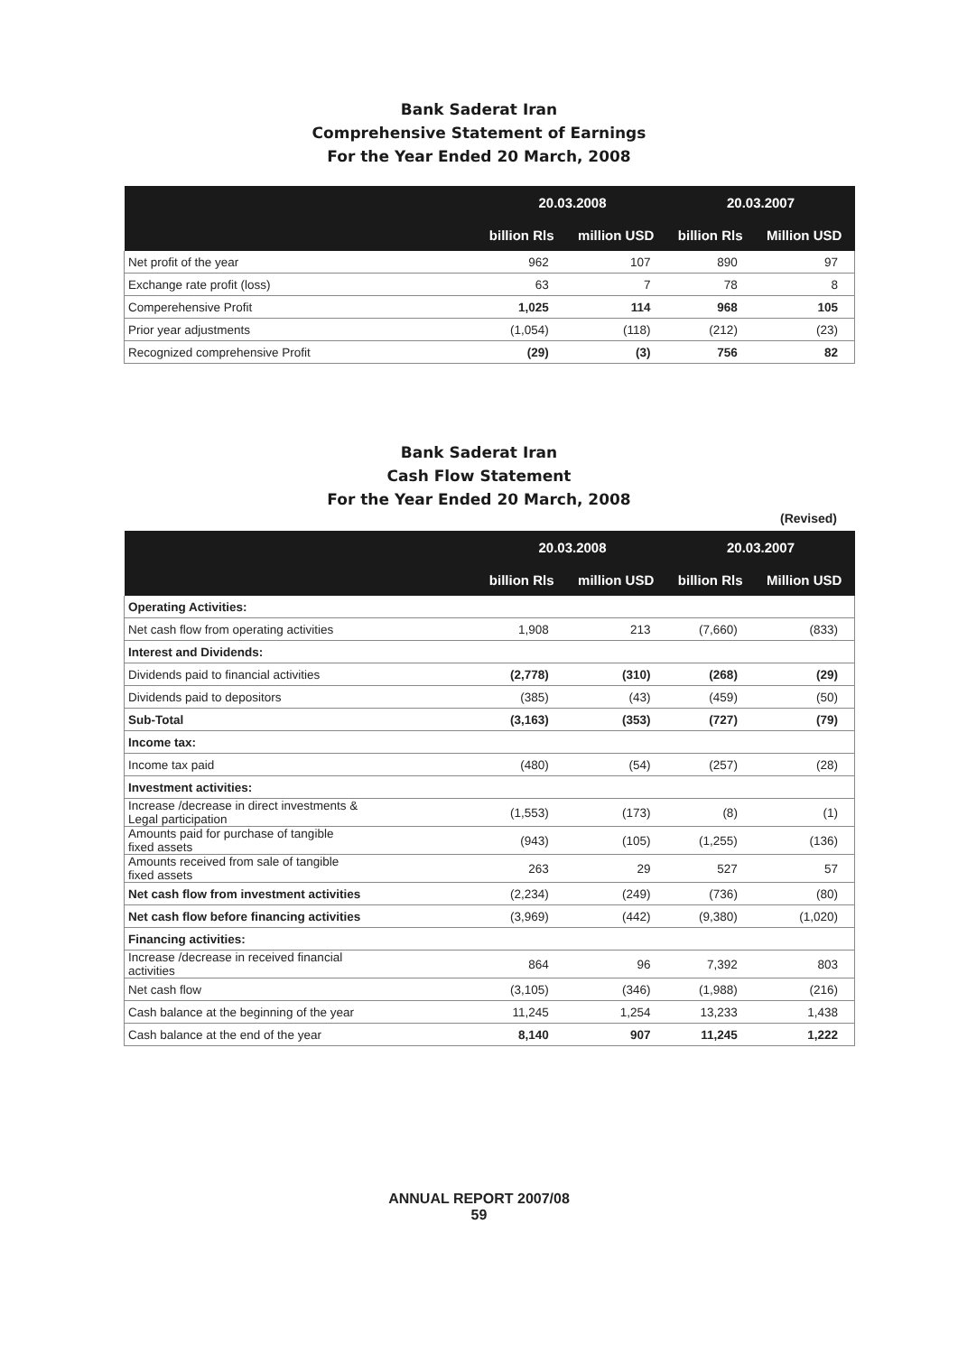Bank Saderat Iran
Comprehensive Statement of Earnings
For the Year Ended 20 March, 2008
| | 20.03.2008 | | 20.03.2007 | |
| --- | --- | --- | --- | --- |
| | billion Rls | million USD | billion Rls | Million USD |
| Net profit of the year | 962 | 107 | 890 | 97 |
| Exchange rate profit (loss) | 63 | 7 | 78 | 8 |
| Comperehensive Profit | 1,025 | 114 | 968 | 105 |
| Prior year adjustments | (1,054) | (118) | (212) | (23) |
| Recognized comprehensive Profit | (29) | (3) | 756 | 82 |
Bank Saderat Iran
Cash Flow Statement
For the Year Ended 20 March, 2008
(Revised)
| | 20.03.2008 | | 20.03.2007 | |
| --- | --- | --- | --- | --- |
| | billion Rls | million USD | billion Rls | Million USD |
| Operating Activities: | | | | |
| Net cash flow from operating activities | 1,908 | 213 | (7,660) | (833) |
| Interest and Dividends: | | | | |
| Dividends paid to financial activities | (2,778) | (310) | (268) | (29) |
| Dividends paid to depositors | (385) | (43) | (459) | (50) |
| Sub-Total | (3,163) | (353) | (727) | (79) |
| Income tax: | | | | |
| Income tax paid | (480) | (54) | (257) | (28) |
| Investment activities: | | | | |
| Increase /decrease in direct investments & Legal participation | (1,553) | (173) | (8) | (1) |
| Amounts paid for purchase of tangible fixed assets | (943) | (105) | (1,255) | (136) |
| Amounts received from sale of tangible fixed assets | 263 | 29 | 527 | 57 |
| Net cash flow from investment activities | (2,234) | (249) | (736) | (80) |
| Net cash flow before financing activities | (3,969) | (442) | (9,380) | (1,020) |
| Financing activities: | | | | |
| Increase /decrease in received financial activities | 864 | 96 | 7,392 | 803 |
| Net cash flow | (3,105) | (346) | (1,988) | (216) |
| Cash balance at the beginning of the year | 11,245 | 1,254 | 13,233 | 1,438 |
| Cash balance at the end of the year | 8,140 | 907 | 11,245 | 1,222 |
ANNUAL REPORT 2007/08
59